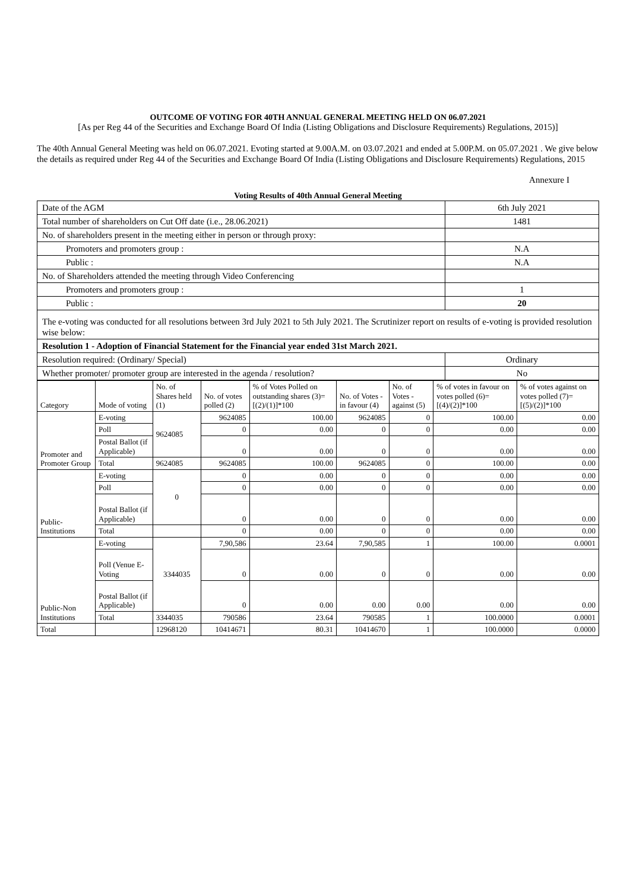OUTCOME OF VOTING FOR 40TH ANNUAL GENERAL MEETING HELD ON 06.07.2021
[As per Reg 44 of the Securities and Exchange Board Of India (Listing Obligations and Disclosure Requirements) Regulations, 2015)]
The 40th Annual General Meeting was held on 06.07.2021. Evoting started at 9.00A.M. on 03.07.2021 and ended at 5.00P.M. on 05.07.2021 . We give below the details as required under Reg 44 of the Securities and Exchange Board Of India (Listing Obligations and Disclosure Requirements) Regulations, 2015
Annexure I
Voting Results of 40th Annual General Meeting
| Date of the AGM | 6th July 2021 |
| Total number of shareholders on Cut Off date (i.e., 28.06.2021) | 1481 |
| No. of shareholders present in the meeting either in person or through proxy: | |
| Promoters and promoters group : | N.A |
| Public : | N.A |
| No. of Shareholders attended the meeting through Video Conferencing | |
| Promoters and promoters group : | 1 |
| Public : | 20 |
| The e-voting was conducted for all resolutions between 3rd July 2021 to 5th July 2021. The Scrutinizer report on results of e-voting is provided resolution wise below: | |
| Resolution 1 - Adoption of Financial Statement for the Financial year ended 31st March 2021. | |
| Resolution required: (Ordinary/ Special) | Ordinary |
| Whether promoter/ promoter group are interested in the agenda / resolution? | No |
| Category | Mode of voting | No. of Shares held (1) | No. of votes polled (2) | % of Votes Polled on outstanding shares (3)=[(2)/(1)]*100 | No. of Votes - in favour (4) | No. of Votes - against (5) | % of votes in favour on votes polled (6)=[(4)/(2)]*100 | % of votes against on votes polled (7)=[(5)/(2)]*100 |
| --- | --- | --- | --- | --- | --- | --- | --- | --- |
| Promoter and Promoter Group | E-voting | 9624085 | 9624085 | 100.00 | 9624085 | 0 | 100.00 | 0.00 |
| | Poll | | 0 | 0.00 | 0 | 0 | 0.00 | 0.00 |
| | Postal Ballot (if Applicable) | | 0 | 0.00 | 0 | 0 | 0.00 | 0.00 |
| | Total | 9624085 | 9624085 | 100.00 | 9624085 | 0 | 100.00 | 0.00 |
| Public- Institutions | E-voting | 0 | 0 | 0.00 | 0 | 0 | 0.00 | 0.00 |
| | Poll | | 0 | 0.00 | 0 | 0 | 0.00 | 0.00 |
| | Postal Ballot (if Applicable) | | 0 | 0.00 | 0 | 0 | 0.00 | 0.00 |
| | Total | | 0 | 0.00 | 0 | 0 | 0.00 | 0.00 |
| Public-Non Institutions | E-voting | 3344035 | 7,90,586 | 23.64 | 7,90,585 | 1 | 100.00 | 0.0001 |
| | Poll (Venue E-Voting | | 0 | 0.00 | 0 | 0 | 0.00 | 0.00 |
| | Postal Ballot (if Applicable) | | 0 | 0.00 | 0.00 | 0.00 | 0.00 | 0.00 |
| | Total | 3344035 | 790586 | 23.64 | 790585 | 1 | 100.0000 | 0.0001 |
| Total | | 12968120 | 10414671 | 80.31 | 10414670 | 1 | 100.0000 | 0.0000 |